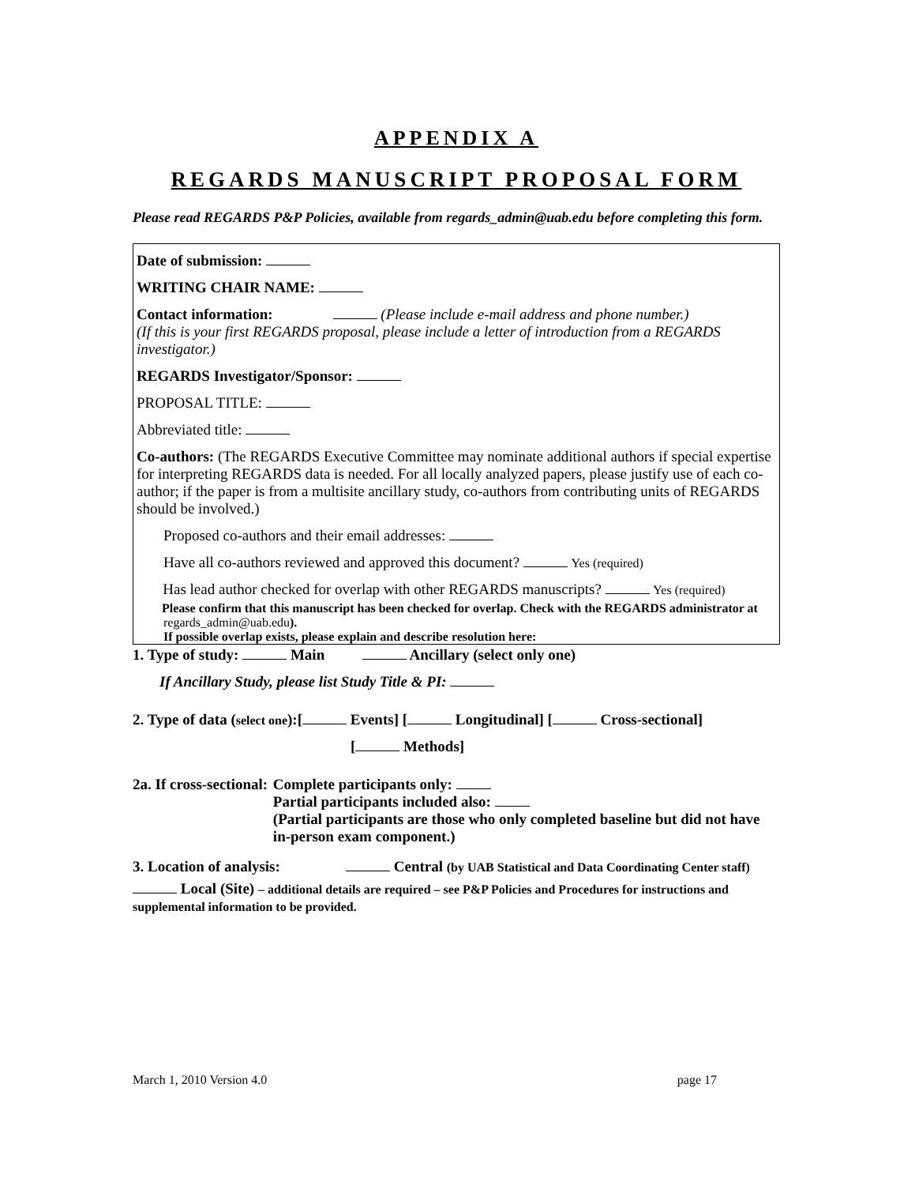APPENDIX A
REGARDS MANUSCRIPT PROPOSAL FORM
Please read REGARDS P&P Policies, available from regards_admin@uab.edu before completing this form.
Date of submission:
WRITING CHAIR NAME:
Contact information: (Please include e-mail address and phone number.)
(If this is your first REGARDS proposal, please include a letter of introduction from a REGARDS investigator.)
REGARDS Investigator/Sponsor:
PROPOSAL TITLE:
Abbreviated title:
Co-authors: (The REGARDS Executive Committee may nominate additional authors if special expertise for interpreting REGARDS data is needed. For all locally analyzed papers, please justify use of each co-author; if the paper is from a multisite ancillary study, co-authors from contributing units of REGARDS should be involved.)
Proposed co-authors and their email addresses:
Have all co-authors reviewed and approved this document? Yes (required)
Has lead author checked for overlap with other REGARDS manuscripts? Yes (required)
Please confirm that this manuscript has been checked for overlap. Check with the REGARDS administrator at
regards_admin@uab.edu).
If possible overlap exists, please explain and describe resolution here:
1. Type of study: Main Ancillary (select only one)
If Ancillary Study, please list Study Title & PI:
2. Type of data (select one):[ Events] [ Longitudinal] [ Cross-sectional]
[ Methods]
2a. If cross-sectional: Complete participants only:
Partial participants included also:
(Partial participants are those who only completed baseline but did not have in-person exam component.)
3. Location of analysis: Central (by UAB Statistical and Data Coordinating Center staff)
Local (Site) – additional details are required – see P&P Policies and Procedures for instructions and supplemental information to be provided.
March 1, 2010 Version 4.0 page 17